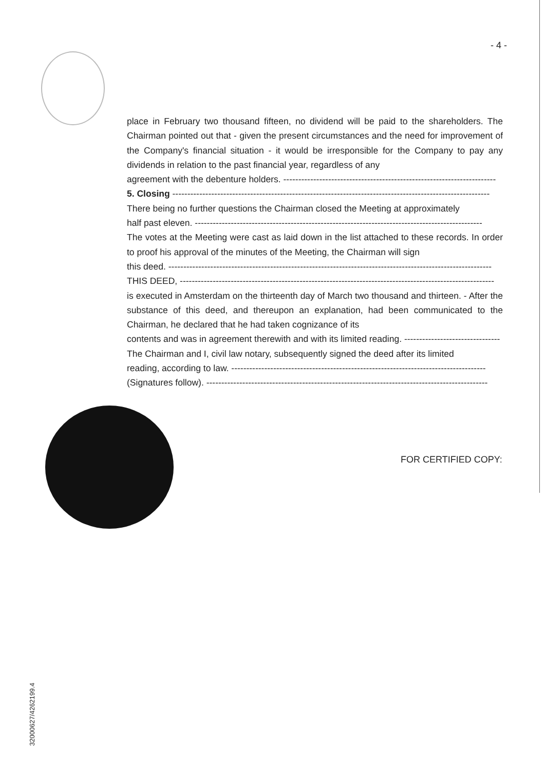- 4 -
place in February two thousand fifteen, no dividend will be paid to the shareholders. The Chairman pointed out that - given the present circumstances and the need for improvement of the Company's financial situation - it would be irresponsible for the Company to pay any dividends in relation to the past financial year, regardless of any
agreement with the debenture holders. -----------------------------------------------------------------------
5. Closing ----------------------------------------------------------------------------------------------------------
There being no further questions the Chairman closed the Meeting at approximately
half past eleven. ------------------------------------------------------------------------------------------------
The votes at the Meeting were cast as laid down in the list attached to these records. In order to proof his approval of the minutes of the Meeting, the Chairman will sign
this deed. ------------------------------------------------------------------------------------------------------------
THIS DEED, ---------------------------------------------------------------------------------------------------------
is executed in Amsterdam on the thirteenth day of March two thousand and thirteen. - After the substance of this deed, and thereupon an explanation, had been communicated to the Chairman, he declared that he had taken cognizance of its
contents and was in agreement therewith and with its limited reading. --------------------------------
The Chairman and I, civil law notary, subsequently signed the deed after its limited
reading, according to law. -------------------------------------------------------------------------------------
(Signatures follow). ----------------------------------------------------------------------------------------------
FOR CERTIFIED COPY:
32000627/4262199.4